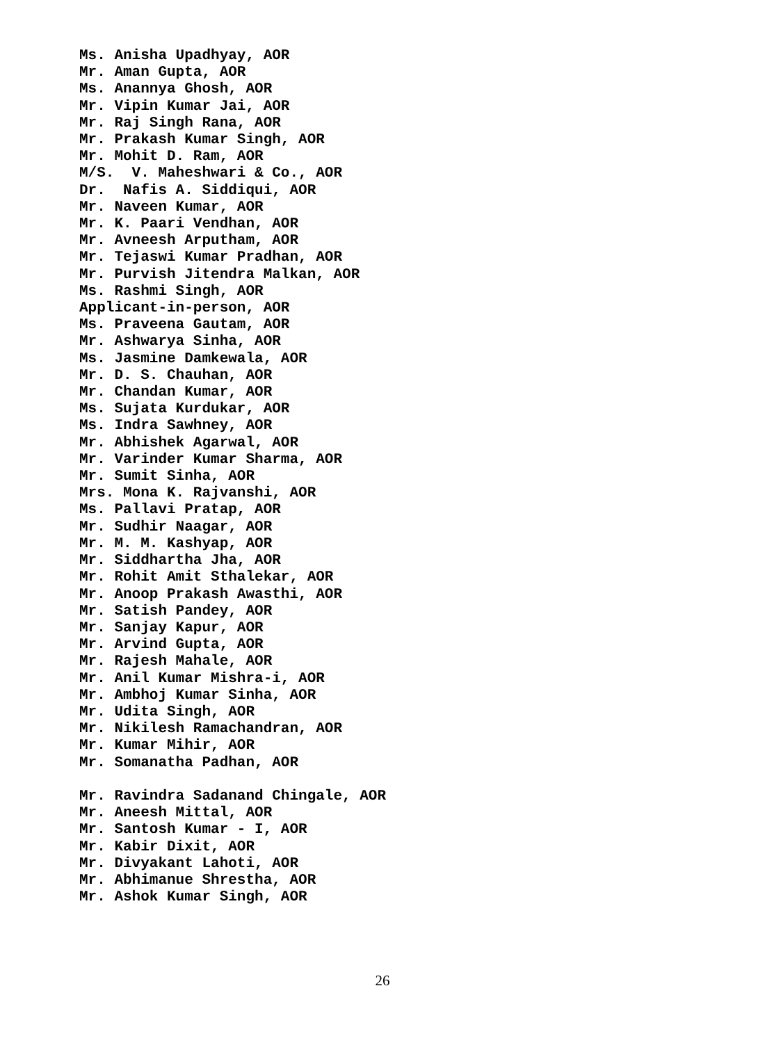Ms. Anisha Upadhyay, AOR Mr. Aman Gupta, AOR Ms. Anannya Ghosh, AOR Mr. Vipin Kumar Jai, AOR Mr. Raj Singh Rana, AOR Mr. Prakash Kumar Singh, AOR Mr. Mohit D. Ram, AOR M/S. V. Maheshwari & Co., AOR Dr. Nafis A. Siddiqui, AOR Mr. Naveen Kumar, AOR Mr. K. Paari Vendhan, AOR Mr. Avneesh Arputham, AOR Mr. Tejaswi Kumar Pradhan, AOR Mr. Purvish Jitendra Malkan, AOR Ms. Rashmi Singh, AOR Applicant-in-person, AOR Ms. Praveena Gautam, AOR Mr. Ashwarya Sinha, AOR Ms. Jasmine Damkewala, AOR Mr. D. S. Chauhan, AOR Mr. Chandan Kumar, AOR Ms. Sujata Kurdukar, AOR Ms. Indra Sawhney, AOR Mr. Abhishek Agarwal, AOR Mr. Varinder Kumar Sharma, AOR Mr. Sumit Sinha, AOR Mrs. Mona K. Rajvanshi, AOR Ms. Pallavi Pratap, AOR Mr. Sudhir Naagar, AOR Mr. M. M. Kashyap, AOR Mr. Siddhartha Jha, AOR Mr. Rohit Amit Sthalekar, AOR Mr. Anoop Prakash Awasthi, AOR Mr. Satish Pandey, AOR Mr. Sanjay Kapur, AOR Mr. Arvind Gupta, AOR Mr. Rajesh Mahale, AOR Mr. Anil Kumar Mishra-i, AOR Mr. Ambhoj Kumar Sinha, AOR Mr. Udita Singh, AOR Mr. Nikilesh Ramachandran, AOR Mr. Kumar Mihir, AOR Mr. Somanatha Padhan, AOR Mr. Ravindra Sadanand Chingale, AOR Mr. Aneesh Mittal, AOR Mr. Santosh Kumar - I, AOR Mr. Kabir Dixit, AOR Mr. Divyakant Lahoti, AOR Mr. Abhimanue Shrestha, AOR Mr. Ashok Kumar Singh, AOR
26